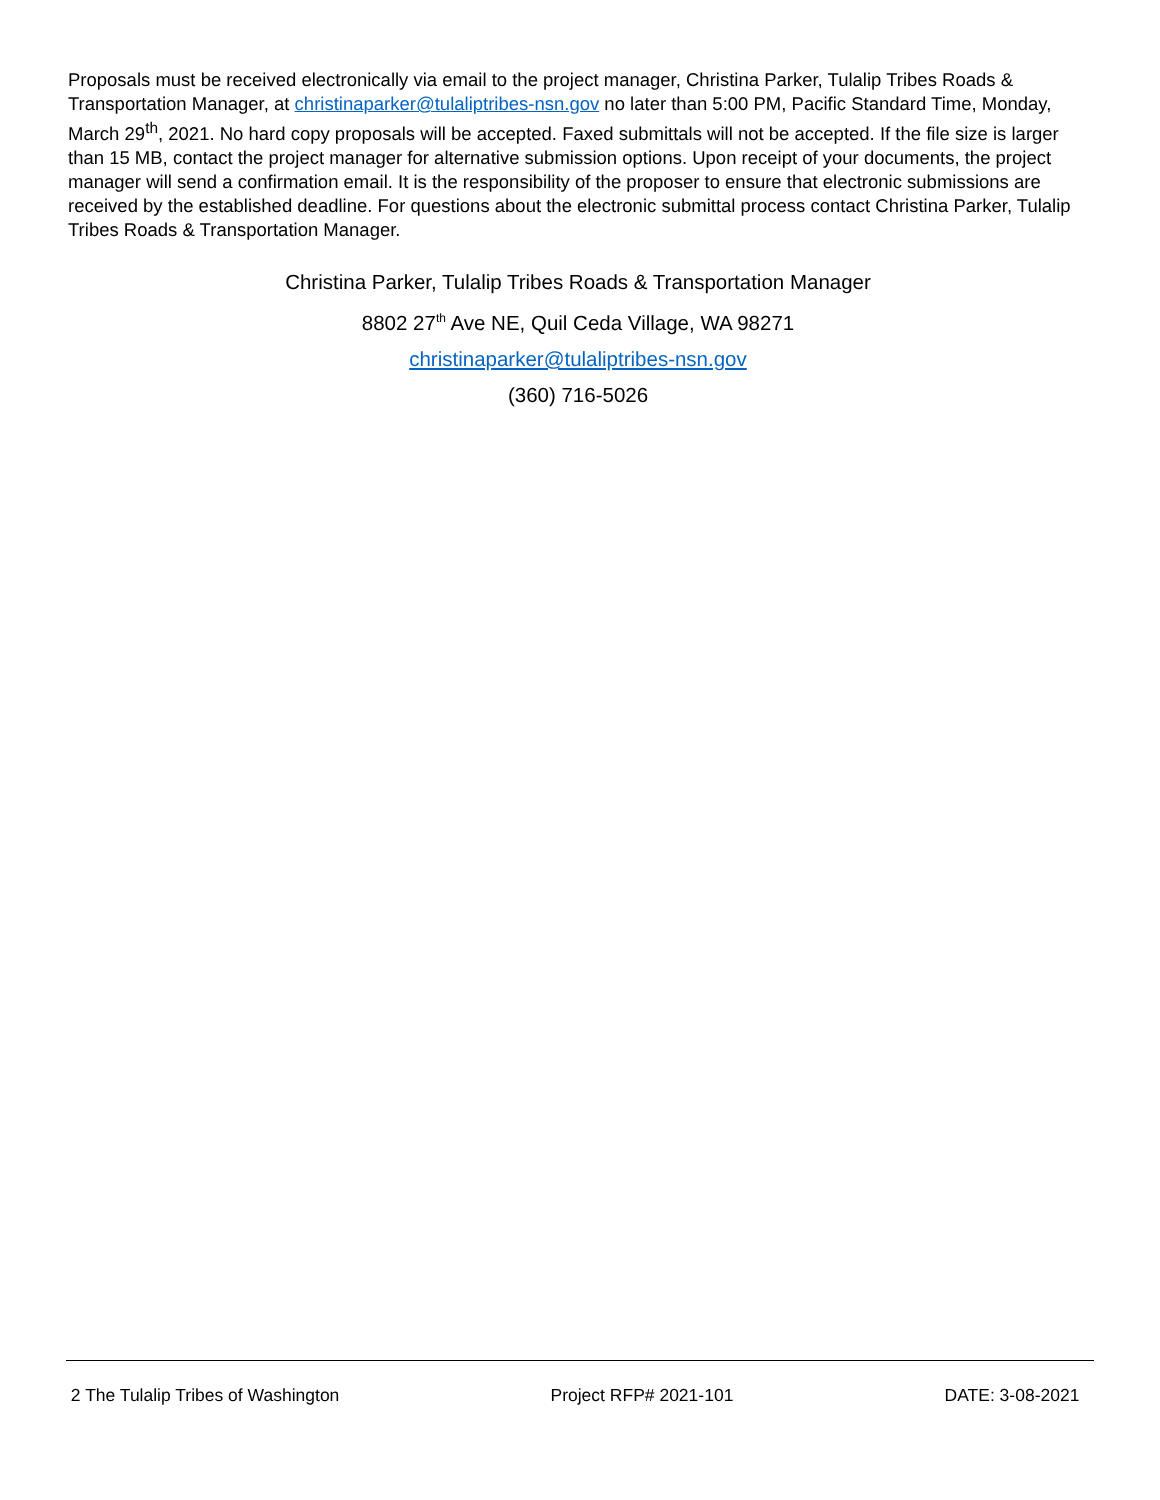Proposals must be received electronically via email to the project manager, Christina Parker, Tulalip Tribes Roads & Transportation Manager, at christinaparker@tulaliptribes-nsn.gov no later than 5:00 PM, Pacific Standard Time, Monday, March 29<sup>th</sup>, 2021. No hard copy proposals will be accepted. Faxed submittals will not be accepted. If the file size is larger than 15 MB, contact the project manager for alternative submission options. Upon receipt of your documents, the project manager will send a confirmation email. It is the responsibility of the proposer to ensure that electronic submissions are received by the established deadline. For questions about the electronic submittal process contact Christina Parker, Tulalip Tribes Roads & Transportation Manager.
Christina Parker, Tulalip Tribes Roads & Transportation Manager
8802 27<sup>th</sup> Ave NE, Quil Ceda Village, WA 98271
christinaparker@tulaliptribes-nsn.gov
(360) 716-5026
2 The Tulalip Tribes of Washington Project RFP# 2021-101 DATE: 3-08-2021